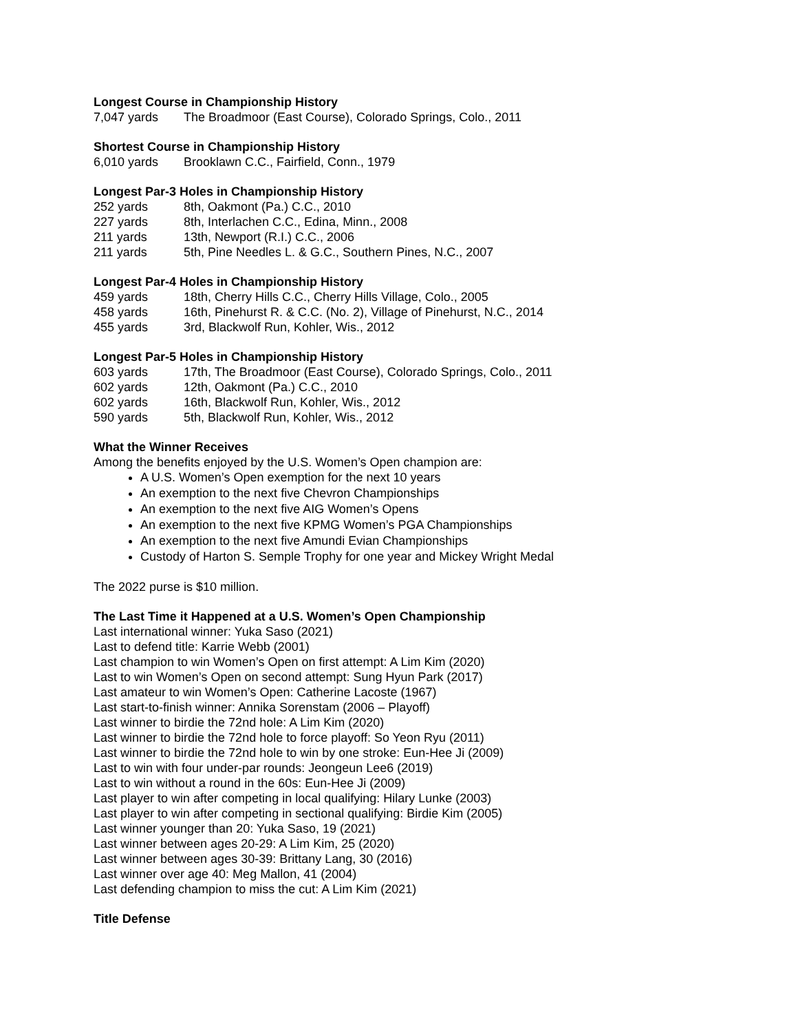Longest Course in Championship History
7,047 yards The Broadmoor (East Course), Colorado Springs, Colo., 2011
Shortest Course in Championship History
6,010 yards Brooklawn C.C., Fairfield, Conn., 1979
Longest Par-3 Holes in Championship History
252 yards 8th, Oakmont (Pa.) C.C., 2010
227 yards 8th, Interlachen C.C., Edina, Minn., 2008
211 yards 13th, Newport (R.I.) C.C., 2006
211 yards 5th, Pine Needles L. & G.C., Southern Pines, N.C., 2007
Longest Par-4 Holes in Championship History
459 yards 18th, Cherry Hills C.C., Cherry Hills Village, Colo., 2005
458 yards 16th, Pinehurst R. & C.C. (No. 2), Village of Pinehurst, N.C., 2014
455 yards 3rd, Blackwolf Run, Kohler, Wis., 2012
Longest Par-5 Holes in Championship History
603 yards 17th, The Broadmoor (East Course), Colorado Springs, Colo., 2011
602 yards 12th, Oakmont (Pa.) C.C., 2010
602 yards 16th, Blackwolf Run, Kohler, Wis., 2012
590 yards 5th, Blackwolf Run, Kohler, Wis., 2012
What the Winner Receives
Among the benefits enjoyed by the U.S. Women’s Open champion are:
A U.S. Women’s Open exemption for the next 10 years
An exemption to the next five Chevron Championships
An exemption to the next five AIG Women’s Opens
An exemption to the next five KPMG Women’s PGA Championships
An exemption to the next five Amundi Evian Championships
Custody of Harton S. Semple Trophy for one year and Mickey Wright Medal
The 2022 purse is $10 million.
The Last Time it Happened at a U.S. Women’s Open Championship
Last international winner: Yuka Saso (2021)
Last to defend title: Karrie Webb (2001)
Last champion to win Women’s Open on first attempt: A Lim Kim (2020)
Last to win Women’s Open on second attempt: Sung Hyun Park (2017)
Last amateur to win Women’s Open: Catherine Lacoste (1967)
Last start-to-finish winner: Annika Sorenstam (2006 – Playoff)
Last winner to birdie the 72nd hole: A Lim Kim (2020)
Last winner to birdie the 72nd hole to force playoff: So Yeon Ryu (2011)
Last winner to birdie the 72nd hole to win by one stroke: Eun-Hee Ji (2009)
Last to win with four under-par rounds: Jeongeun Lee6 (2019)
Last to win without a round in the 60s: Eun-Hee Ji (2009)
Last player to win after competing in local qualifying: Hilary Lunke (2003)
Last player to win after competing in sectional qualifying: Birdie Kim (2005)
Last winner younger than 20: Yuka Saso, 19 (2021)
Last winner between ages 20-29: A Lim Kim, 25 (2020)
Last winner between ages 30-39: Brittany Lang, 30 (2016)
Last winner over age 40: Meg Mallon, 41 (2004)
Last defending champion to miss the cut: A Lim Kim (2021)
Title Defense